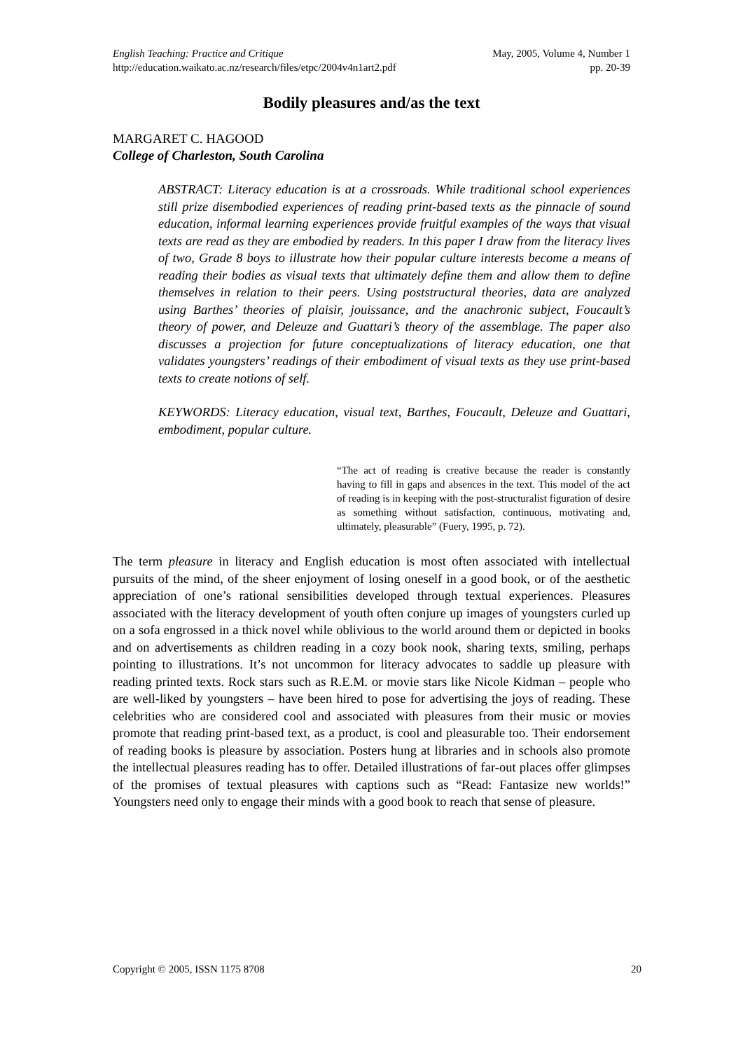English Teaching: Practice and Critique May, 2005, Volume 4, Number 1
http://education.waikato.ac.nz/research/files/etpc/2004v4n1art2.pdf pp. 20-39
Bodily pleasures and/as the text
MARGARET C. HAGOOD
College of Charleston, South Carolina
ABSTRACT: Literacy education is at a crossroads. While traditional school experiences still prize disembodied experiences of reading print-based texts as the pinnacle of sound education, informal learning experiences provide fruitful examples of the ways that visual texts are read as they are embodied by readers. In this paper I draw from the literacy lives of two, Grade 8 boys to illustrate how their popular culture interests become a means of reading their bodies as visual texts that ultimately define them and allow them to define themselves in relation to their peers. Using poststructural theories, data are analyzed using Barthes’ theories of plaisir, jouissance, and the anachronic subject, Foucault’s theory of power, and Deleuze and Guattari’s theory of the assemblage. The paper also discusses a projection for future conceptualizations of literacy education, one that validates youngsters’ readings of their embodiment of visual texts as they use print-based texts to create notions of self.
KEYWORDS: Literacy education, visual text, Barthes, Foucault, Deleuze and Guattari, embodiment, popular culture.
“The act of reading is creative because the reader is constantly having to fill in gaps and absences in the text. This model of the act of reading is in keeping with the post-structuralist figuration of desire as something without satisfaction, continuous, motivating and, ultimately, pleasurable” (Fuery, 1995, p. 72).
The term pleasure in literacy and English education is most often associated with intellectual pursuits of the mind, of the sheer enjoyment of losing oneself in a good book, or of the aesthetic appreciation of one’s rational sensibilities developed through textual experiences. Pleasures associated with the literacy development of youth often conjure up images of youngsters curled up on a sofa engrossed in a thick novel while oblivious to the world around them or depicted in books and on advertisements as children reading in a cozy book nook, sharing texts, smiling, perhaps pointing to illustrations. It’s not uncommon for literacy advocates to saddle up pleasure with reading printed texts. Rock stars such as R.E.M. or movie stars like Nicole Kidman – people who are well-liked by youngsters – have been hired to pose for advertising the joys of reading. These celebrities who are considered cool and associated with pleasures from their music or movies promote that reading print-based text, as a product, is cool and pleasurable too. Their endorsement of reading books is pleasure by association. Posters hung at libraries and in schools also promote the intellectual pleasures reading has to offer. Detailed illustrations of far-out places offer glimpses of the promises of textual pleasures with captions such as “Read: Fantasize new worlds!” Youngsters need only to engage their minds with a good book to reach that sense of pleasure.
Copyright © 2005, ISSN 1175 8708 20